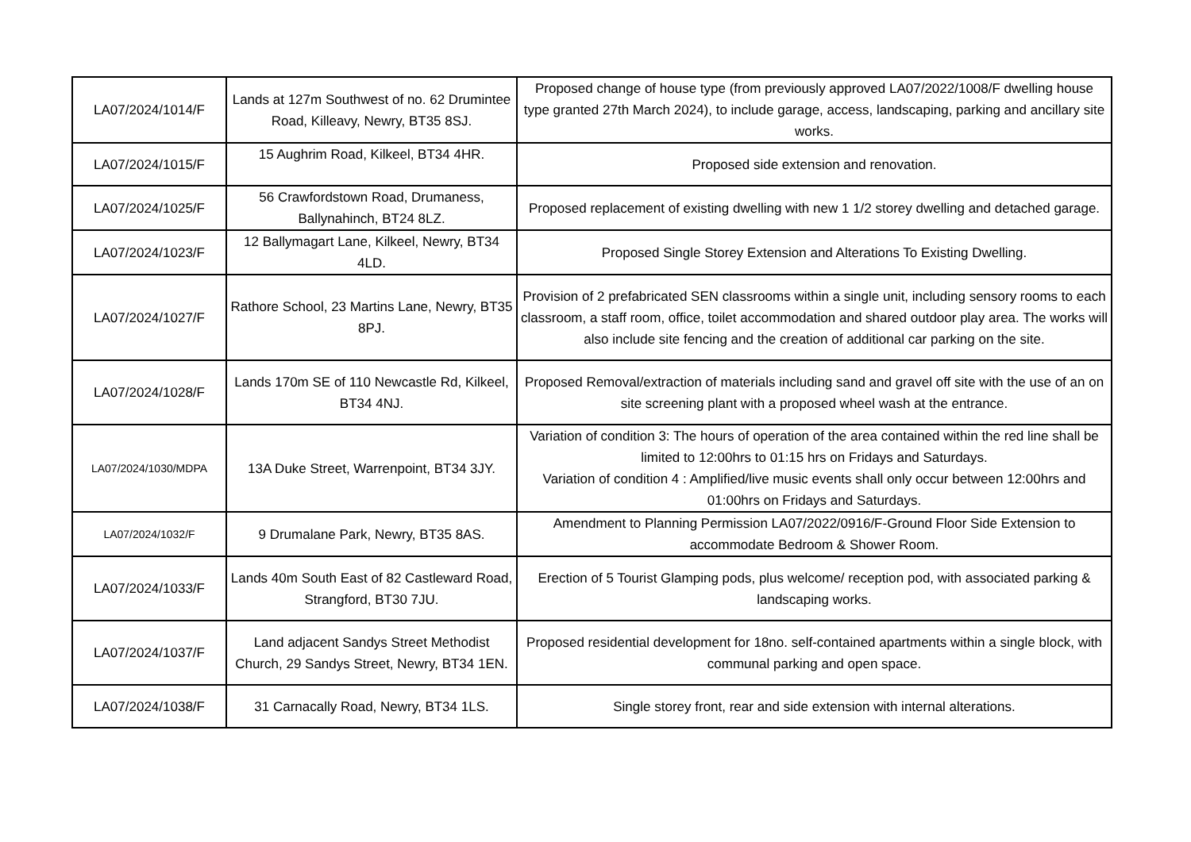| LA07/2024/1014/F | Lands at 127m Southwest of no. 62 Drumintee Road, Killeavy, Newry, BT35 8SJ. | Proposed change of house type (from previously approved LA07/2022/1008/F dwelling house type granted 27th March 2024), to include garage, access, landscaping, parking and ancillary site works. |
| LA07/2024/1015/F | 15 Aughrim Road, Kilkeel, BT34 4HR. | Proposed side extension and renovation. |
| LA07/2024/1025/F | 56 Crawfordstown Road, Drumaness, Ballynahinch, BT24 8LZ. | Proposed replacement of existing dwelling with new 1 1/2 storey dwelling and detached garage. |
| LA07/2024/1023/F | 12 Ballymagart Lane, Kilkeel, Newry, BT34 4LD. | Proposed Single Storey Extension and Alterations To Existing Dwelling. |
| LA07/2024/1027/F | Rathore School, 23 Martins Lane, Newry, BT35 8PJ. | Provision of 2 prefabricated SEN classrooms within a single unit, including sensory rooms to each classroom, a staff room, office, toilet accommodation and shared outdoor play area. The works will also include site fencing and the creation of additional car parking on the site. |
| LA07/2024/1028/F | Lands 170m SE of 110 Newcastle Rd, Kilkeel, BT34 4NJ. | Proposed Removal/extraction of materials including sand and gravel off site with the use of an on site screening plant with a proposed wheel wash at the entrance. |
| LA07/2024/1030/MDPA | 13A Duke Street, Warrenpoint, BT34 3JY. | Variation of condition 3: The hours of operation of the area contained within the red line shall be limited to 12:00hrs to 01:15 hrs on Fridays and Saturdays. Variation of condition 4 : Amplified/live music events shall only occur between 12:00hrs and 01:00hrs on Fridays and Saturdays. |
| LA07/2024/1032/F | 9 Drumalane Park, Newry, BT35 8AS. | Amendment to Planning Permission LA07/2022/0916/F-Ground Floor Side Extension to accommodate Bedroom & Shower Room. |
| LA07/2024/1033/F | Lands 40m South East of 82 Castleward Road, Strangford, BT30 7JU. | Erection of 5 Tourist Glamping pods, plus welcome/ reception pod, with associated parking & landscaping works. |
| LA07/2024/1037/F | Land adjacent Sandys Street Methodist Church, 29 Sandys Street, Newry, BT34 1EN. | Proposed residential development for 18no. self-contained apartments within a single block, with communal parking and open space. |
| LA07/2024/1038/F | 31 Carnacally Road, Newry, BT34 1LS. | Single storey front, rear and side extension with internal alterations. |